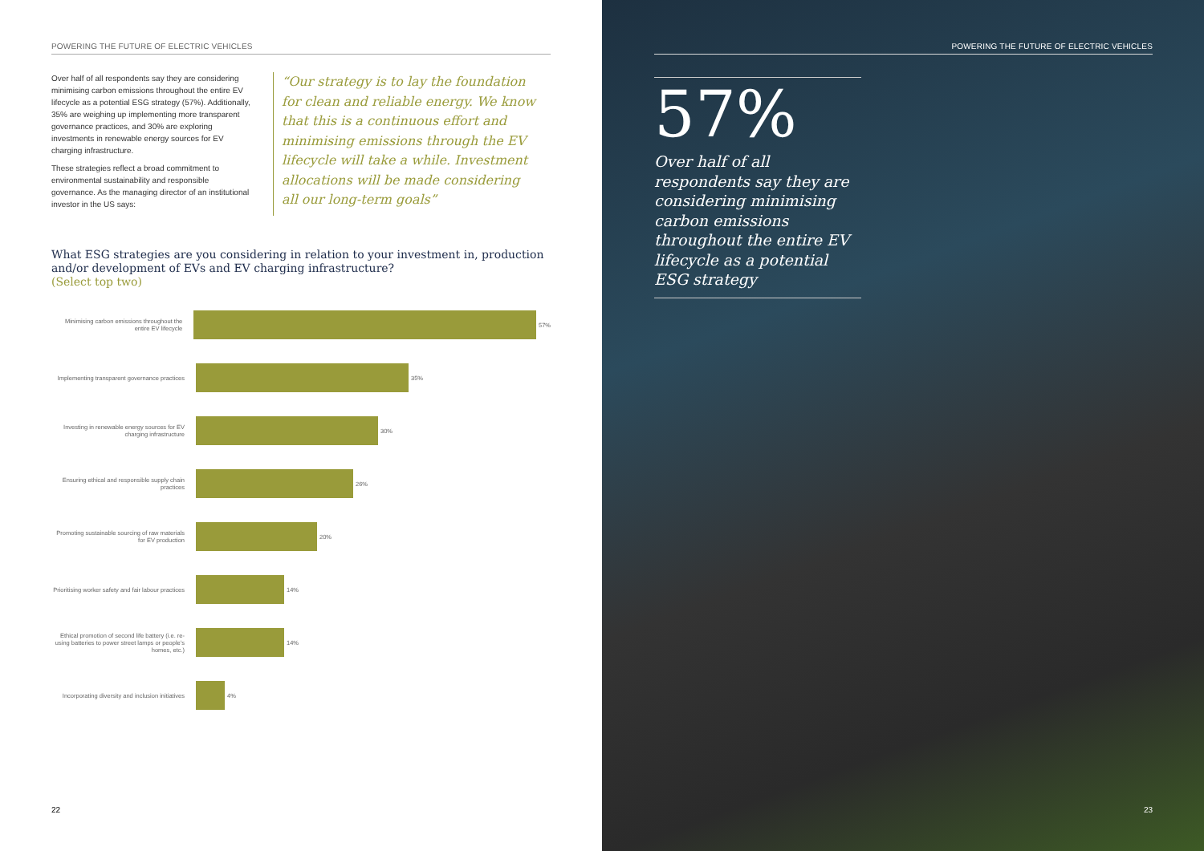POWERING THE FUTURE OF ELECTRIC VEHICLES
Over half of all respondents say they are considering minimising carbon emissions throughout the entire EV lifecycle as a potential ESG strategy (57%). Additionally, 35% are weighing up implementing more transparent governance practices, and 30% are exploring investments in renewable energy sources for EV charging infrastructure.
These strategies reflect a broad commitment to environmental sustainability and responsible governance. As the managing director of an institutional investor in the US says:
“Our strategy is to lay the foundation for clean and reliable energy. We know that this is a continuous effort and minimising emissions through the EV lifecycle will take a while. Investment allocations will be made considering all our long-term goals”
What ESG strategies are you considering in relation to your investment in, production and/or development of EVs and EV charging infrastructure?
(Select top two)
Minimising carbon emissions throughout the entire EV lifecycle
57%
Implementing transparent governance practices
35%
Investing in renewable energy sources for EV charging infrastructure
30%
Ensuring ethical and responsible supply chain practices
26%
Promoting sustainable sourcing of raw materials for EV production
20%
Prioritising worker safety and fair labour practices
14%
Ethical promotion of second life battery (i.e. re-using batteries to power street lamps or people’s homes, etc.)
14%
Incorporating diversity and inclusion initiatives
4%
22
POWERING THE FUTURE OF ELECTRIC VEHICLES
57%
Over half of all respondents say they are considering minimising carbon emissions throughout the entire EV lifecycle as a potential ESG strategy
23